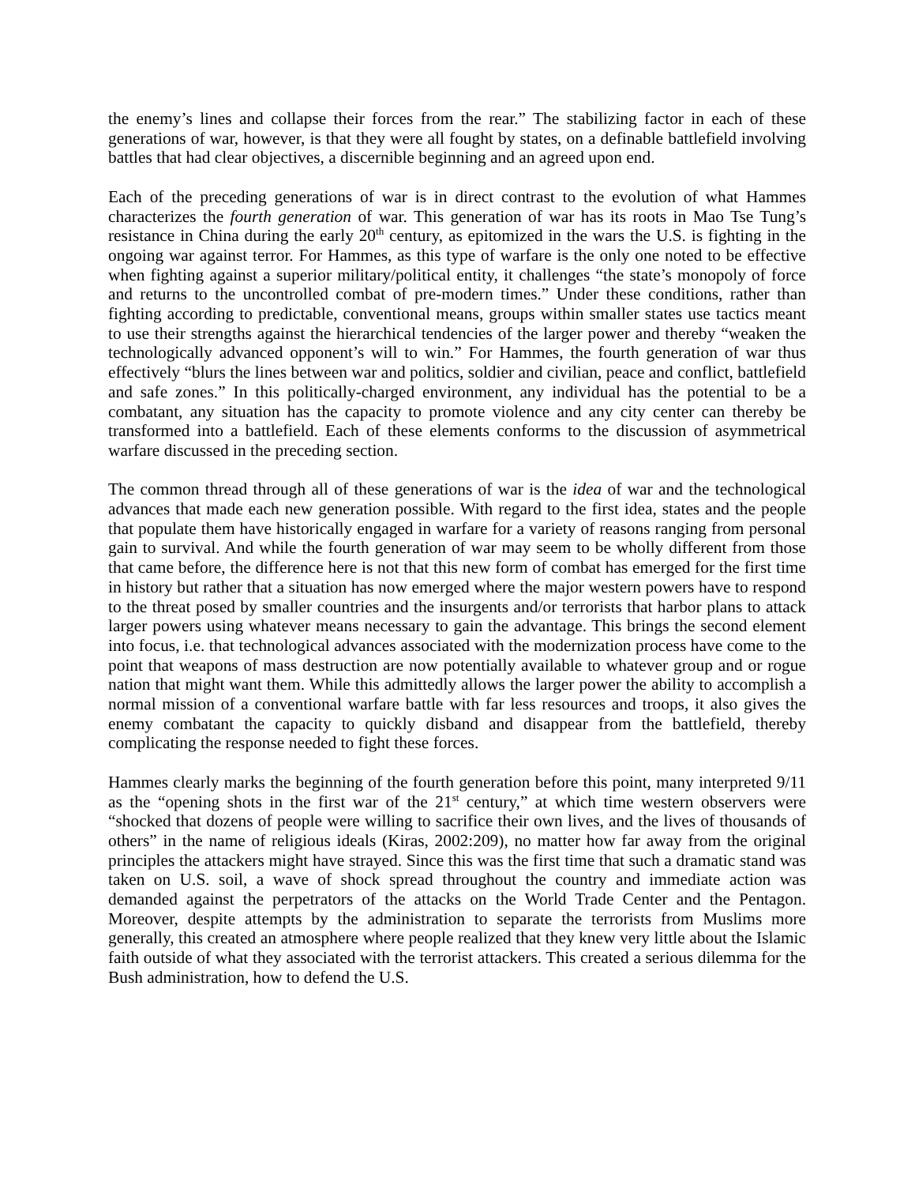the enemy’s lines and collapse their forces from the rear.” The stabilizing factor in each of these generations of war, however, is that they were all fought by states, on a definable battlefield involving battles that had clear objectives, a discernible beginning and an agreed upon end.
Each of the preceding generations of war is in direct contrast to the evolution of what Hammes characterizes the fourth generation of war. This generation of war has its roots in Mao Tse Tung’s resistance in China during the early 20<sup>th</sup> century, as epitomized in the wars the U.S. is fighting in the ongoing war against terror. For Hammes, as this type of warfare is the only one noted to be effective when fighting against a superior military/political entity, it challenges “the state’s monopoly of force and returns to the uncontrolled combat of pre-modern times.” Under these conditions, rather than fighting according to predictable, conventional means, groups within smaller states use tactics meant to use their strengths against the hierarchical tendencies of the larger power and thereby “weaken the technologically advanced opponent’s will to win.” For Hammes, the fourth generation of war thus effectively “blurs the lines between war and politics, soldier and civilian, peace and conflict, battlefield and safe zones.” In this politically-charged environment, any individual has the potential to be a combatant, any situation has the capacity to promote violence and any city center can thereby be transformed into a battlefield. Each of these elements conforms to the discussion of asymmetrical warfare discussed in the preceding section.
The common thread through all of these generations of war is the idea of war and the technological advances that made each new generation possible. With regard to the first idea, states and the people that populate them have historically engaged in warfare for a variety of reasons ranging from personal gain to survival. And while the fourth generation of war may seem to be wholly different from those that came before, the difference here is not that this new form of combat has emerged for the first time in history but rather that a situation has now emerged where the major western powers have to respond to the threat posed by smaller countries and the insurgents and/or terrorists that harbor plans to attack larger powers using whatever means necessary to gain the advantage. This brings the second element into focus, i.e. that technological advances associated with the modernization process have come to the point that weapons of mass destruction are now potentially available to whatever group and or rogue nation that might want them. While this admittedly allows the larger power the ability to accomplish a normal mission of a conventional warfare battle with far less resources and troops, it also gives the enemy combatant the capacity to quickly disband and disappear from the battlefield, thereby complicating the response needed to fight these forces.
Hammes clearly marks the beginning of the fourth generation before this point, many interpreted 9/11 as the “opening shots in the first war of the 21<sup>st</sup> century,” at which time western observers were “shocked that dozens of people were willing to sacrifice their own lives, and the lives of thousands of others” in the name of religious ideals (Kiras, 2002:209), no matter how far away from the original principles the attackers might have strayed. Since this was the first time that such a dramatic stand was taken on U.S. soil, a wave of shock spread throughout the country and immediate action was demanded against the perpetrators of the attacks on the World Trade Center and the Pentagon. Moreover, despite attempts by the administration to separate the terrorists from Muslims more generally, this created an atmosphere where people realized that they knew very little about the Islamic faith outside of what they associated with the terrorist attackers. This created a serious dilemma for the Bush administration, how to defend the U.S.